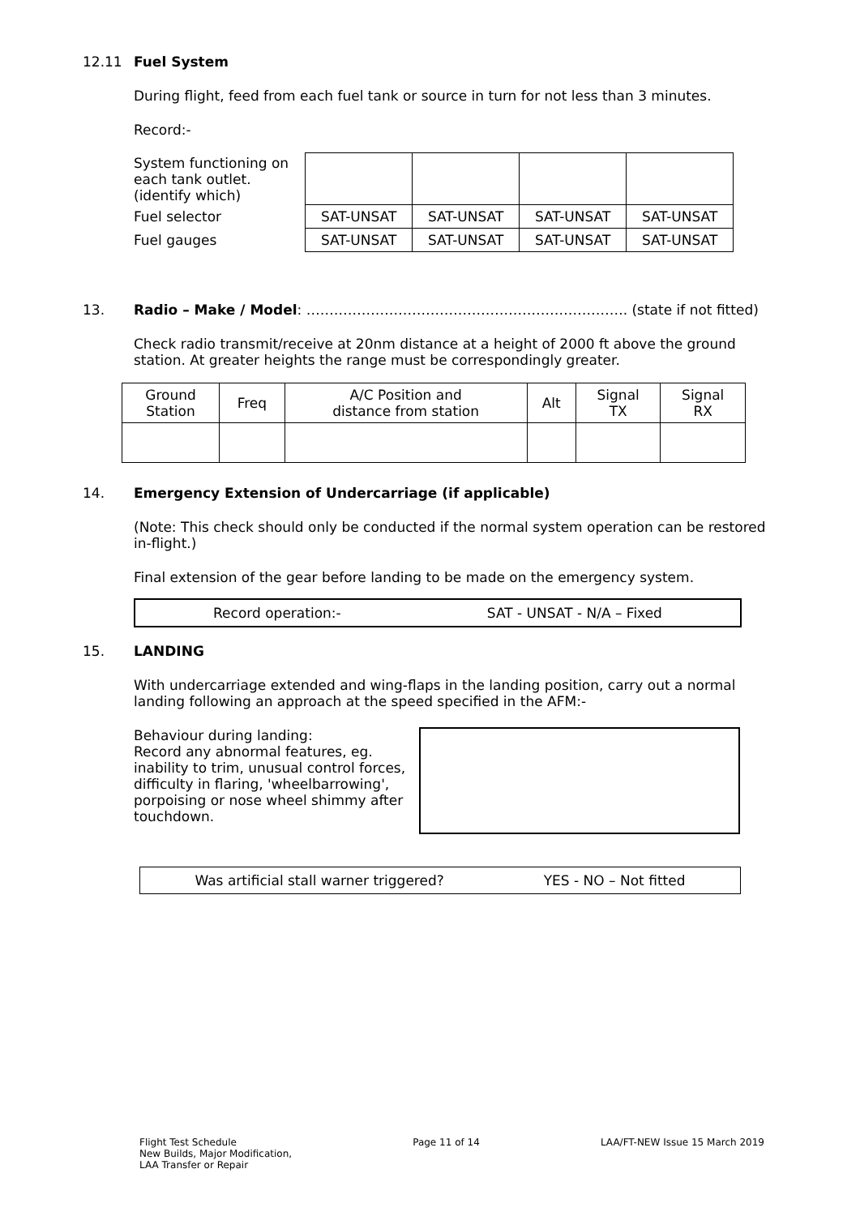12.11 Fuel System
During flight, feed from each fuel tank or source in turn for not less than 3 minutes.
Record:-
| System functioning on each tank outlet. (identify which) | | | | |
| Fuel selector | SAT-UNSAT | SAT-UNSAT | SAT-UNSAT | SAT-UNSAT |
| Fuel gauges | SAT-UNSAT | SAT-UNSAT | SAT-UNSAT | SAT-UNSAT |
13. Radio – Make / Model: ……………………………………………………………. (state if not fitted)
Check radio transmit/receive at 20nm distance at a height of 2000 ft above the ground station. At greater heights the range must be correspondingly greater.
| Ground Station | Freq | A/C Position and distance from station | Alt | Signal TX | Signal RX |
14. Emergency Extension of Undercarriage (if applicable)
(Note: This check should only be conducted if the normal system operation can be restored in-flight.)
Final extension of the gear before landing to be made on the emergency system.
Record operation:- SAT - UNSAT - N/A – Fixed
15. LANDING
With undercarriage extended and wing-flaps in the landing position, carry out a normal landing following an approach at the speed specified in the AFM:-
Behaviour during landing:
Record any abnormal features, eg. inability to trim, unusual control forces, difficulty in flaring, 'wheelbarrowing', porpoising or nose wheel shimmy after touchdown.
Was artificial stall warner triggered? YES - NO – Not fitted
Flight Test Schedule
New Builds, Major Modification,
LAA Transfer or Repair Page 11 of 14 LAA/FT-NEW Issue 15 March 2019